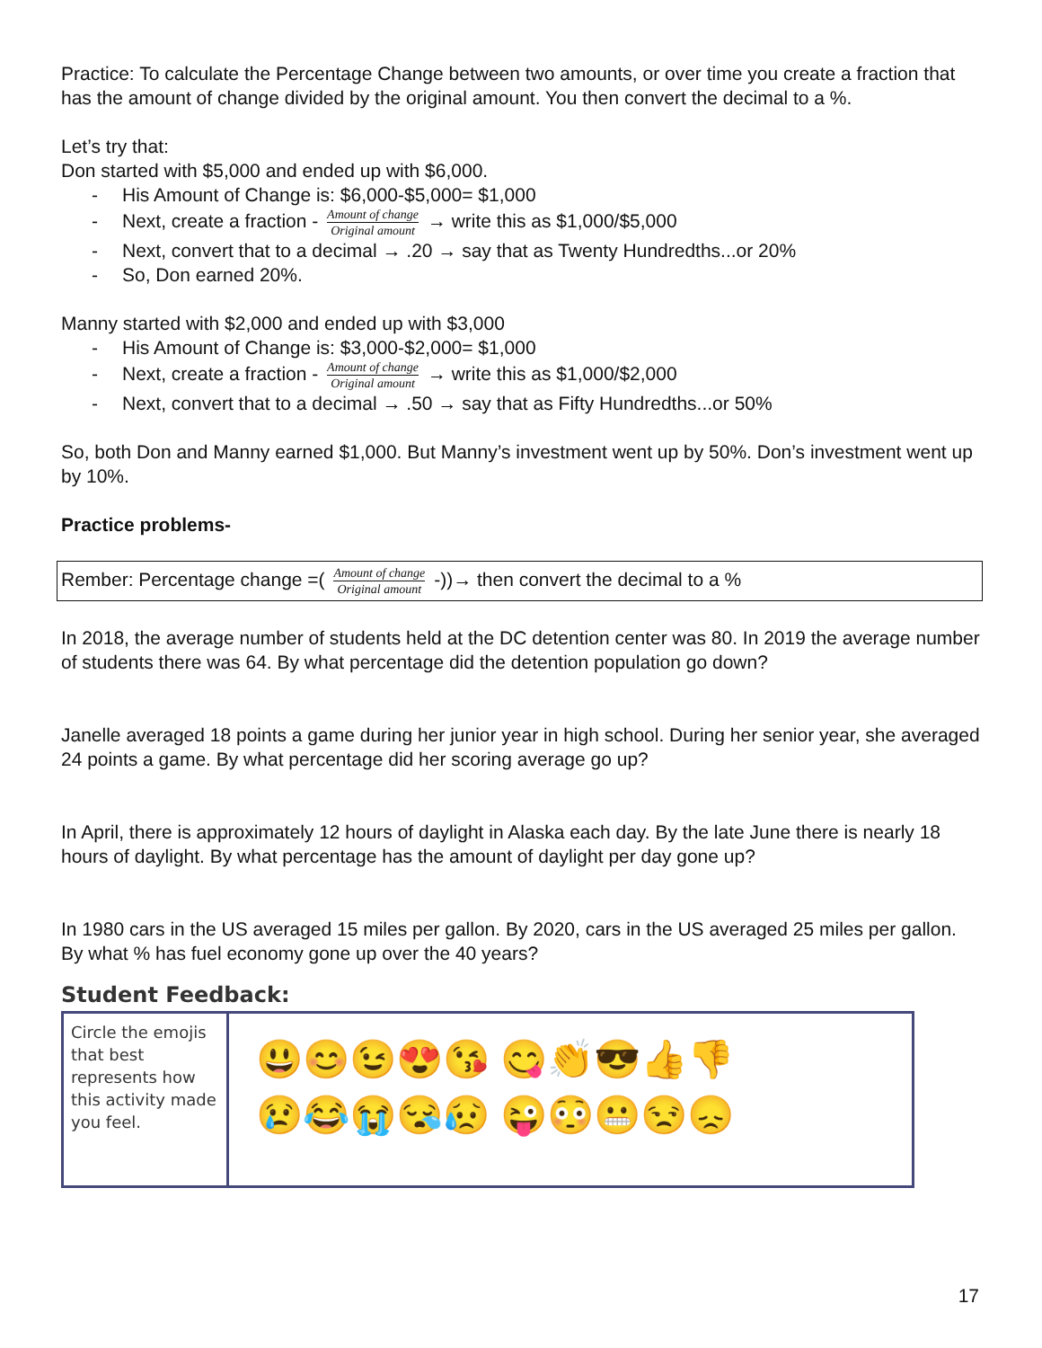Practice: To calculate the Percentage Change between two amounts, or over time you create a fraction that has the amount of change divided by the original amount. You then convert the decimal to a %.
Let’s try that:
Don started with $5,000 and ended up with $6,000.
- His Amount of Change is: $6,000-$5,000= $1,000
- Next, create a fraction - Amount of change Original amount → write this as $1,000/$5,000
- Next, convert that to a decimal → .20 → say that as Twenty Hundredths...or 20%
- So, Don earned 20%.
Manny started with $2,000 and ended up with $3,000
- His Amount of Change is: $3,000-$2,000= $1,000
- Next, create a fraction - Amount of change Original amount → write this as $1,000/$2,000
- Next, convert that to a decimal → .50 → say that as Fifty Hundredths...or 50%
So, both Don and Manny earned $1,000. But Manny’s investment went up by 50%. Don’s investment went up by 10%.
Practice problems-
Rember: Percentage change =( Amount of change Original amount -))→ then convert the decimal to a %
In 2018, the average number of students held at the DC detention center was 80. In 2019 the average number of students there was 64. By what percentage did the detention population go down?
Janelle averaged 18 points a game during her junior year in high school. During her senior year, she averaged 24 points a game. By what percentage did her scoring average go up?
In April, there is approximately 12 hours of daylight in Alaska each day. By the late June there is nearly 18 hours of daylight. By what percentage has the amount of daylight per day gone up?
In 1980 cars in the US averaged 15 miles per gallon. By 2020, cars in the US averaged 25 miles per gallon. By what % has fuel economy gone up over the 40 years?
Student Feedback:
| Circle the emojis that best represents how this activity made you feel. | 😃😊😉😍😘 😋👏😎👍👎 😢😂😭😪😥 😜😳😬😒😞 |
17